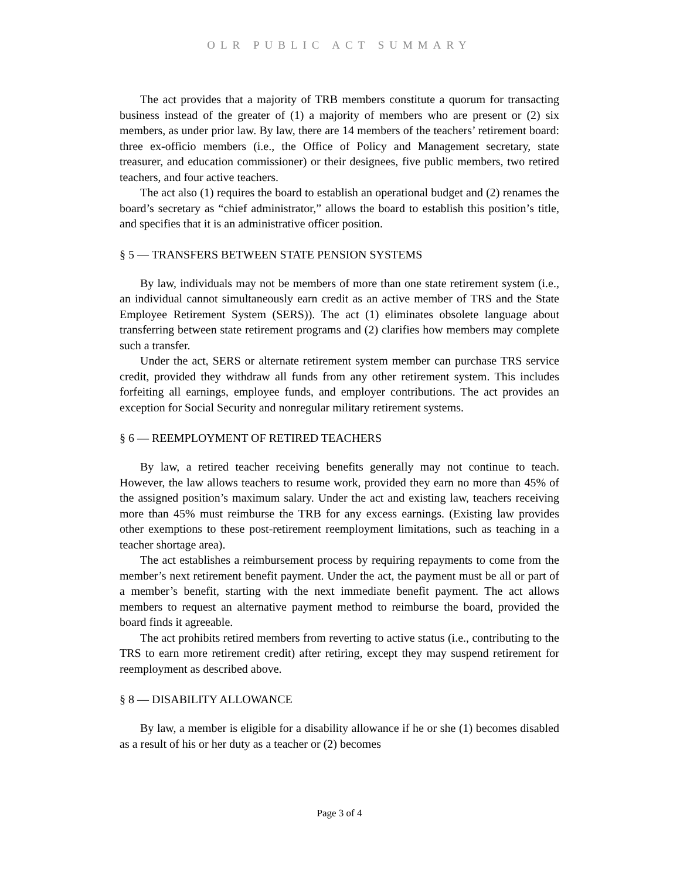OLR PUBLIC ACT SUMMARY
The act provides that a majority of TRB members constitute a quorum for transacting business instead of the greater of (1) a majority of members who are present or (2) six members, as under prior law. By law, there are 14 members of the teachers’ retirement board: three ex-officio members (i.e., the Office of Policy and Management secretary, state treasurer, and education commissioner) or their designees, five public members, two retired teachers, and four active teachers.
The act also (1) requires the board to establish an operational budget and (2) renames the board’s secretary as “chief administrator,” allows the board to establish this position’s title, and specifies that it is an administrative officer position.
§ 5 — TRANSFERS BETWEEN STATE PENSION SYSTEMS
By law, individuals may not be members of more than one state retirement system (i.e., an individual cannot simultaneously earn credit as an active member of TRS and the State Employee Retirement System (SERS)). The act (1) eliminates obsolete language about transferring between state retirement programs and (2) clarifies how members may complete such a transfer.
Under the act, SERS or alternate retirement system member can purchase TRS service credit, provided they withdraw all funds from any other retirement system. This includes forfeiting all earnings, employee funds, and employer contributions. The act provides an exception for Social Security and nonregular military retirement systems.
§ 6 — REEMPLOYMENT OF RETIRED TEACHERS
By law, a retired teacher receiving benefits generally may not continue to teach. However, the law allows teachers to resume work, provided they earn no more than 45% of the assigned position’s maximum salary. Under the act and existing law, teachers receiving more than 45% must reimburse the TRB for any excess earnings. (Existing law provides other exemptions to these post-retirement reemployment limitations, such as teaching in a teacher shortage area).
The act establishes a reimbursement process by requiring repayments to come from the member’s next retirement benefit payment. Under the act, the payment must be all or part of a member’s benefit, starting with the next immediate benefit payment. The act allows members to request an alternative payment method to reimburse the board, provided the board finds it agreeable.
The act prohibits retired members from reverting to active status (i.e., contributing to the TRS to earn more retirement credit) after retiring, except they may suspend retirement for reemployment as described above.
§ 8 — DISABILITY ALLOWANCE
By law, a member is eligible for a disability allowance if he or she (1) becomes disabled as a result of his or her duty as a teacher or (2) becomes
Page 3 of 4